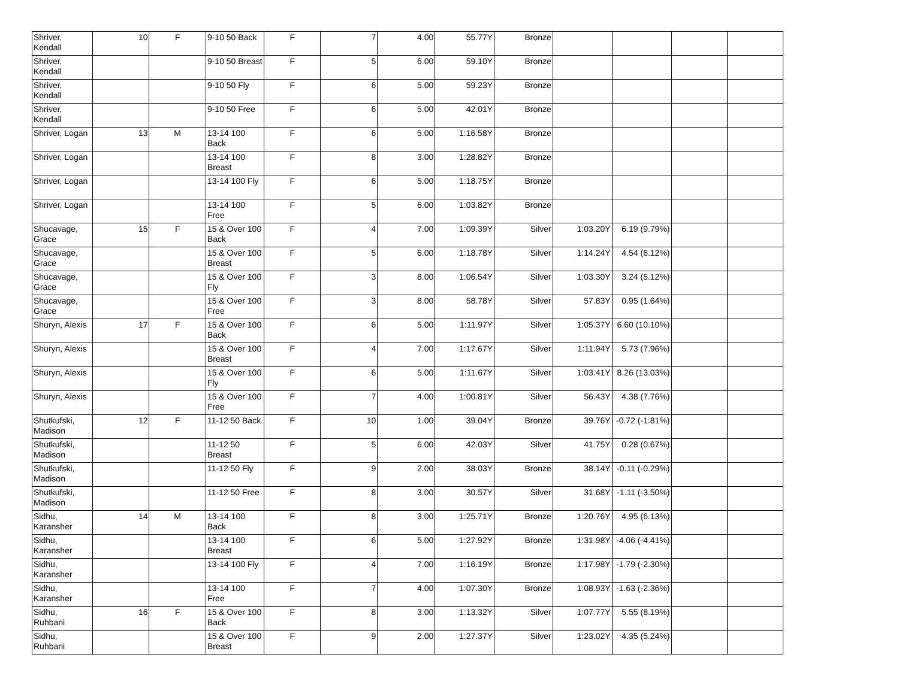| Shriver, Kendall | 10 | F | 9-10 50 Back | F | 7 | 4.00 | 55.77Y | Bronze | | | | |
| Shriver, Kendall | | | 9-10 50 Breast | F | 5 | 6.00 | 59.10Y | Bronze | | | | |
| Shriver, Kendall | | | 9-10 50 Fly | F | 6 | 5.00 | 59.23Y | Bronze | | | | |
| Shriver, Kendall | | | 9-10 50 Free | F | 6 | 5.00 | 42.01Y | Bronze | | | | |
| Shriver, Logan | 13 | M | 13-14 100 Back | F | 6 | 5.00 | 1:16.58Y | Bronze | | | | |
| Shriver, Logan | | | 13-14 100 Breast | F | 8 | 3.00 | 1:28.82Y | Bronze | | | | |
| Shriver, Logan | | | 13-14 100 Fly | F | 6 | 5.00 | 1:18.75Y | Bronze | | | | |
| Shriver, Logan | | | 13-14 100 Free | F | 5 | 6.00 | 1:03.82Y | Bronze | | | | |
| Shucavage, Grace | 15 | F | 15 & Over 100 Back | F | 4 | 7.00 | 1:09.39Y | Silver | 1:03.20Y | 6.19 (9.79%) | | |
| Shucavage, Grace | | | 15 & Over 100 Breast | F | 5 | 6.00 | 1:18.78Y | Silver | 1:14.24Y | 4.54 (6.12%) | | |
| Shucavage, Grace | | | 15 & Over 100 Fly | F | 3 | 8.00 | 1:06.54Y | Silver | 1:03.30Y | 3.24 (5.12%) | | |
| Shucavage, Grace | | | 15 & Over 100 Free | F | 3 | 8.00 | 58.78Y | Silver | 57.83Y | 0.95 (1.64%) | | |
| Shuryn, Alexis | 17 | F | 15 & Over 100 Back | F | 6 | 5.00 | 1:11.97Y | Silver | 1:05.37Y | 6.60 (10.10%) | | |
| Shuryn, Alexis | | | 15 & Over 100 Breast | F | 4 | 7.00 | 1:17.67Y | Silver | 1:11.94Y | 5.73 (7.96%) | | |
| Shuryn, Alexis | | | 15 & Over 100 Fly | F | 6 | 5.00 | 1:11.67Y | Silver | 1:03.41Y | 8.26 (13.03%) | | |
| Shuryn, Alexis | | | 15 & Over 100 Free | F | 7 | 4.00 | 1:00.81Y | Silver | 56.43Y | 4.38 (7.76%) | | |
| Shutkufski, Madison | 12 | F | 11-12 50 Back | F | 10 | 1.00 | 39.04Y | Bronze | 39.76Y | -0.72 (-1.81%) | | |
| Shutkufski, Madison | | | 11-12 50 Breast | F | 5 | 6.00 | 42.03Y | Silver | 41.75Y | 0.28 (0.67%) | | |
| Shutkufski, Madison | | | 11-12 50 Fly | F | 9 | 2.00 | 38.03Y | Bronze | 38.14Y | -0.11 (-0.29%) | | |
| Shutkufski, Madison | | | 11-12 50 Free | F | 8 | 3.00 | 30.57Y | Silver | 31.68Y | -1.11 (-3.50%) | | |
| Sidhu, Karansher | 14 | M | 13-14 100 Back | F | 8 | 3.00 | 1:25.71Y | Bronze | 1:20.76Y | 4.95 (6.13%) | | |
| Sidhu, Karansher | | | 13-14 100 Breast | F | 6 | 5.00 | 1:27.92Y | Bronze | 1:31.98Y | -4.06 (-4.41%) | | |
| Sidhu, Karansher | | | 13-14 100 Fly | F | 4 | 7.00 | 1:16.19Y | Bronze | 1:17.98Y | -1.79 (-2.30%) | | |
| Sidhu, Karansher | | | 13-14 100 Free | F | 7 | 4.00 | 1:07.30Y | Bronze | 1:08.93Y | -1.63 (-2.36%) | | |
| Sidhu, Ruhbani | 16 | F | 15 & Over 100 Back | F | 8 | 3.00 | 1:13.32Y | Silver | 1:07.77Y | 5.55 (8.19%) | | |
| Sidhu, Ruhbani | | | 15 & Over 100 Breast | F | 9 | 2.00 | 1:27.37Y | Silver | 1:23.02Y | 4.35 (5.24%) | | |